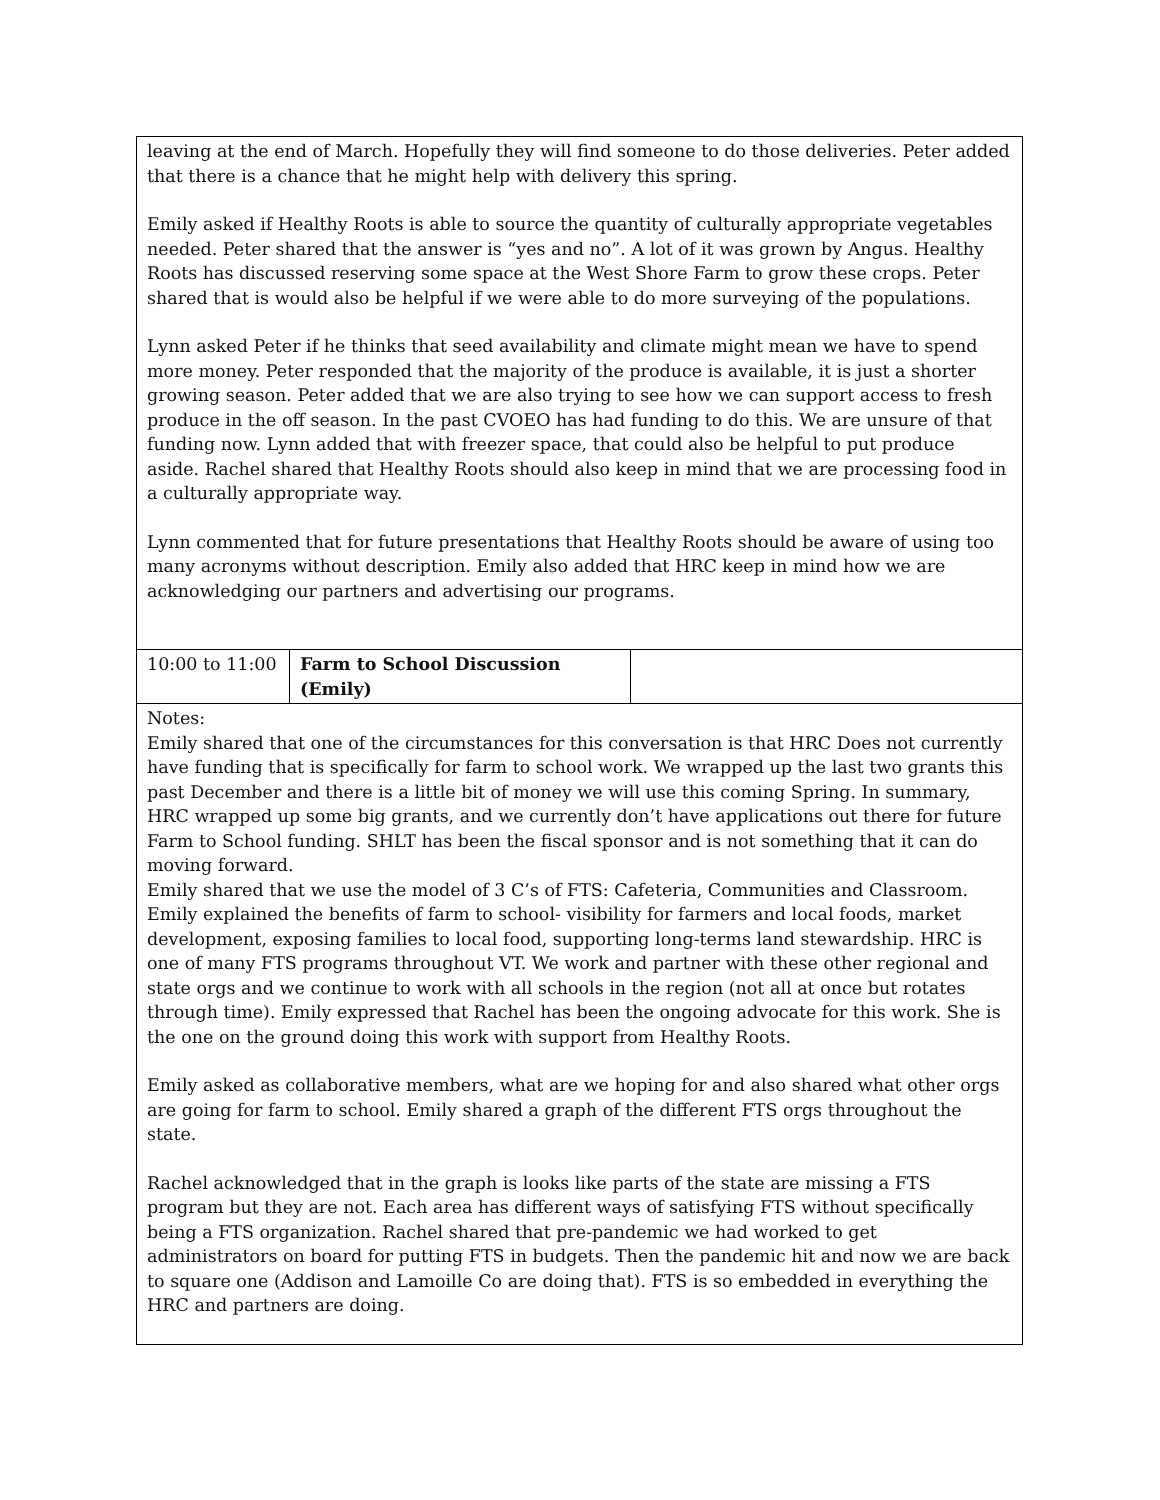| leaving at the end of March. Hopefully they will find someone to do those deliveries. Peter added that there is a chance that he might help with delivery this spring. Emily asked if Healthy Roots is able to source the quantity of culturally appropriate vegetables needed. Peter shared that the answer is “yes and no”. A lot of it was grown by Angus. Healthy Roots has discussed reserving some space at the West Shore Farm to grow these crops. Peter shared that is would also be helpful if we were able to do more surveying of the populations. Lynn asked Peter if he thinks that seed availability and climate might mean we have to spend more money. Peter responded that the majority of the produce is available, it is just a shorter growing season. Peter added that we are also trying to see how we can support access to fresh produce in the off season. In the past CVOEO has had funding to do this. We are unsure of that funding now. Lynn added that with freezer space, that could also be helpful to put produce aside. Rachel shared that Healthy Roots should also keep in mind that we are processing food in a culturally appropriate way. Lynn commented that for future presentations that Healthy Roots should be aware of using too many acronyms without description. Emily also added that HRC keep in mind how we are acknowledging our partners and advertising our programs. | | |
| 10:00 to 11:00 | Farm to School Discussion (Emily) | |
| Notes: Emily shared that one of the circumstances for this conversation is that HRC Does not currently have funding that is specifically for farm to school work. We wrapped up the last two grants this past December and there is a little bit of money we will use this coming Spring. In summary, HRC wrapped up some big grants, and we currently don’t have applications out there for future Farm to School funding. SHLT has been the fiscal sponsor and is not something that it can do moving forward. Emily shared that we use the model of 3 C’s of FTS: Cafeteria, Communities and Classroom. Emily explained the benefits of farm to school- visibility for farmers and local foods, market development, exposing families to local food, supporting long-terms land stewardship. HRC is one of many FTS programs throughout VT. We work and partner with these other regional and state orgs and we continue to work with all schools in the region (not all at once but rotates through time). Emily expressed that Rachel has been the ongoing advocate for this work. She is the one on the ground doing this work with support from Healthy Roots. Emily asked as collaborative members, what are we hoping for and also shared what other orgs are going for farm to school. Emily shared a graph of the different FTS orgs throughout the state. Rachel acknowledged that in the graph is looks like parts of the state are missing a FTS program but they are not. Each area has different ways of satisfying FTS without specifically being a FTS organization. Rachel shared that pre-pandemic we had worked to get administrators on board for putting FTS in budgets. Then the pandemic hit and now we are back to square one (Addison and Lamoille Co are doing that). FTS is so embedded in everything the HRC and partners are doing. | | |